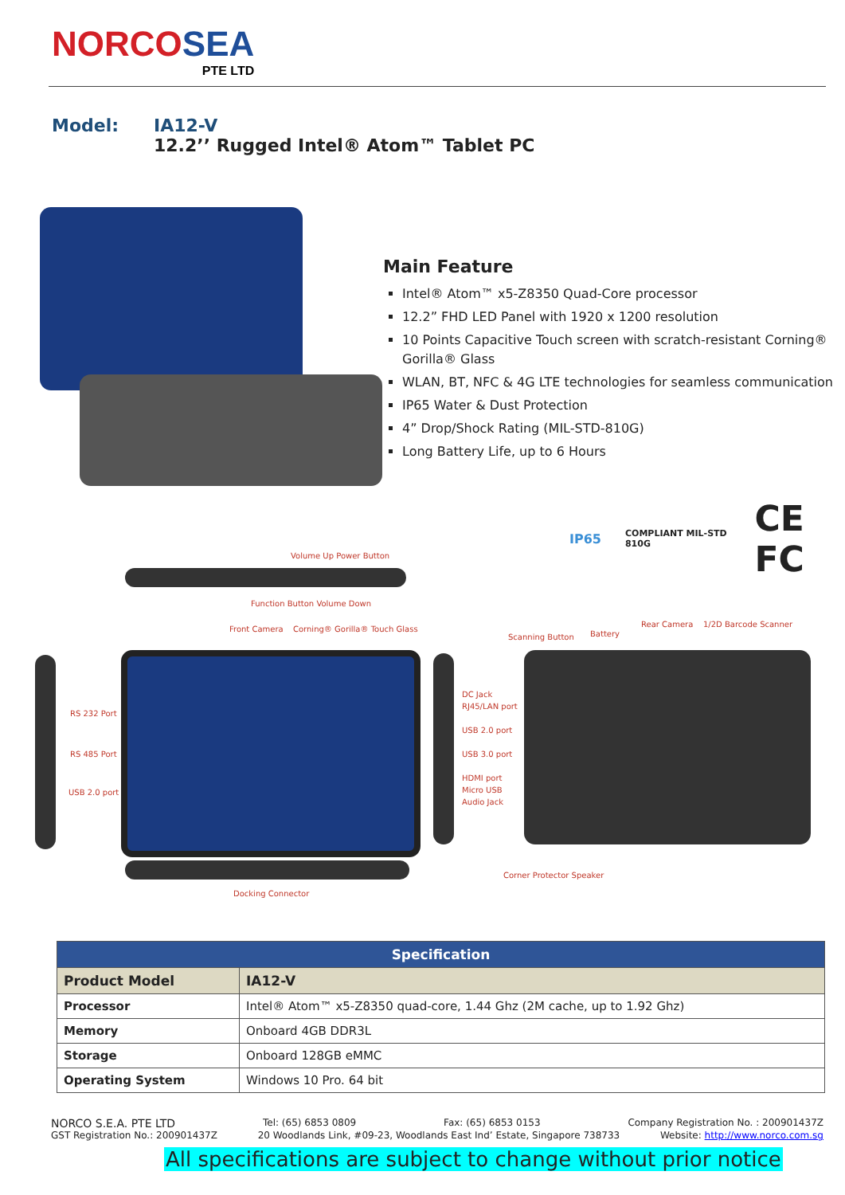NORCOSEA
PTE LTD
Model:
IA12-V
12.2’’ Rugged Intel® Atom™ Tablet PC
Main Feature
Intel® Atom™ x5-Z8350 Quad-Core processor
12.2” FHD LED Panel with 1920 x 1200 resolution
10 Points Capacitive Touch screen with scratch-resistant Corning® Gorilla® Glass
WLAN, BT, NFC & 4G LTE technologies for seamless communication
IP65 Water & Dust Protection
4” Drop/Shock Rating (MIL-STD-810G)
Long Battery Life, up to 6 Hours
IP65 COMPLIANT MIL-STD 810G CE FC
Volume Up Power Button
Function Button Volume Down
Front Camera Corning® Gorilla® Touch Glass
RS 232 Port
RS 485 Port
USB 2.0 port
DC Jack
RJ45/LAN port
USB 2.0 port
USB 3.0 port
HDMI port
Micro USB
Audio Jack
Scanning Button Battery
Rear Camera 1/2D Barcode Scanner
Corner Protector Speaker
Docking Connector
| Specification | |
| --- | --- |
| Product Model | IA12-V |
| Processor | Intel® Atom™ x5-Z8350 quad-core, 1.44 Ghz (2M cache, up to 1.92 Ghz) |
| Memory | Onboard 4GB DDR3L |
| Storage | Onboard 128GB eMMC |
| Operating System | Windows 10 Pro. 64 bit |
NORCO S.E.A. PTE LTD Tel: (65) 6853 0809 Fax: (65) 6853 0153 Company Registration No. : 200901437Z
GST Registration No.: 200901437Z 20 Woodlands Link, #09-23, Woodlands East Ind’ Estate, Singapore 738733 Website: http://www.norco.com.sg
All specifications are subject to change without prior notice